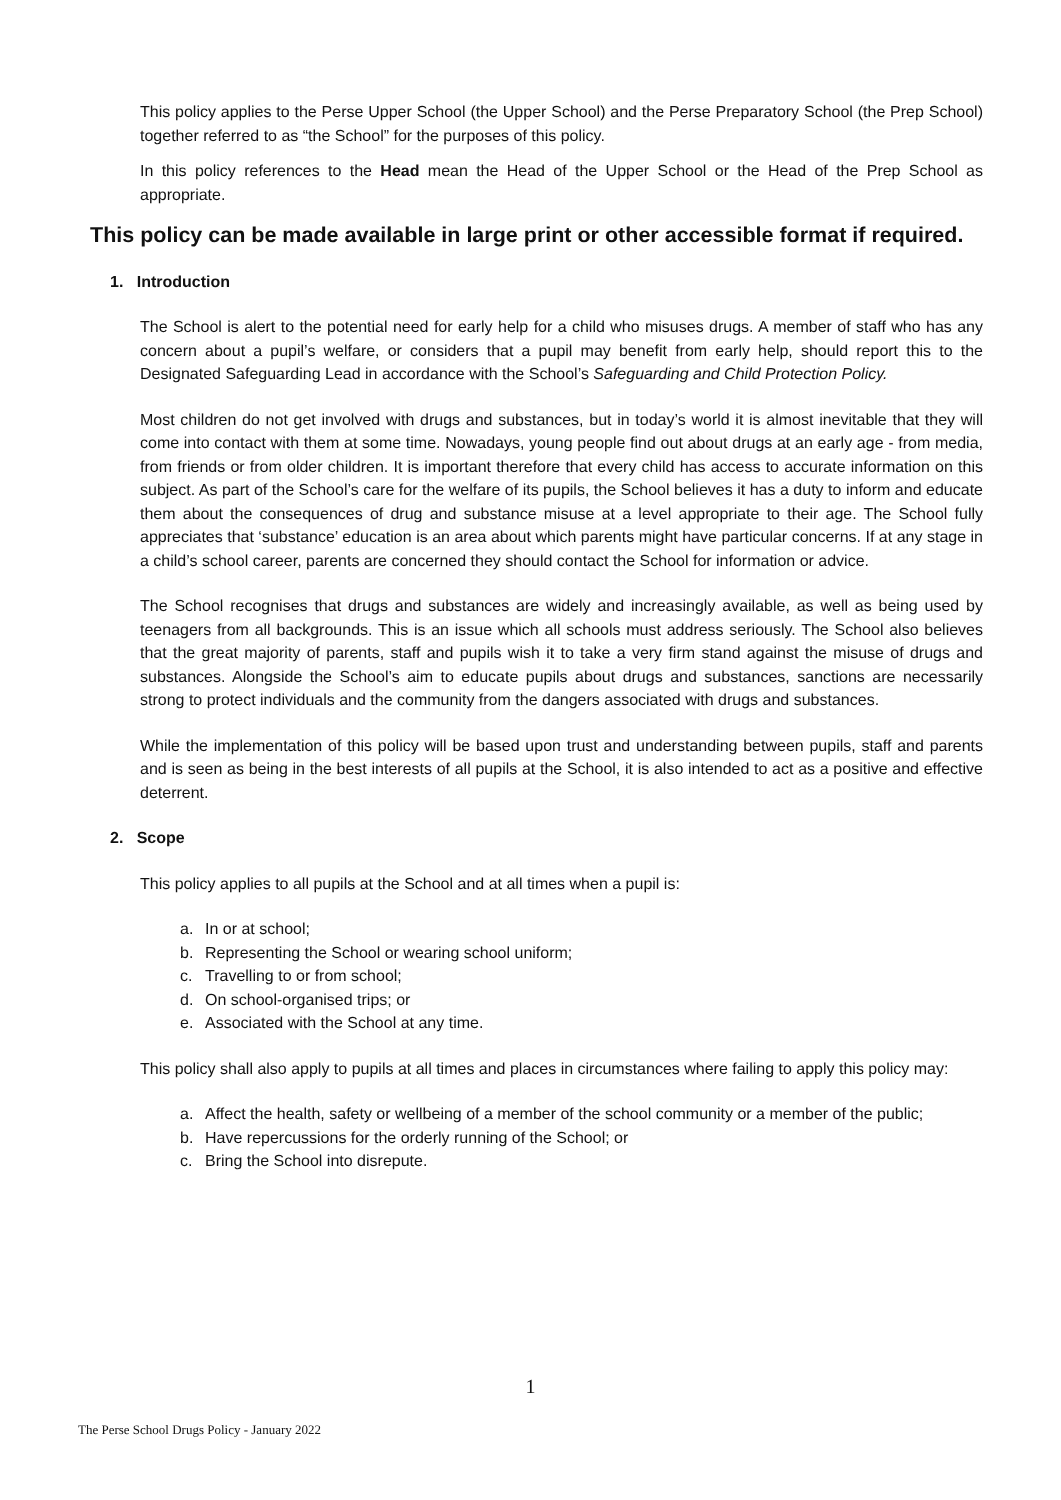This policy applies to the Perse Upper School (the Upper School) and the Perse Preparatory School (the Prep School) together referred to as “the School” for the purposes of this policy.
In this policy references to the Head mean the Head of the Upper School or the Head of the Prep School as appropriate.
This policy can be made available in large print or other accessible format if required.
1. Introduction
The School is alert to the potential need for early help for a child who misuses drugs. A member of staff who has any concern about a pupil’s welfare, or considers that a pupil may benefit from early help, should report this to the Designated Safeguarding Lead in accordance with the School’s Safeguarding and Child Protection Policy.
Most children do not get involved with drugs and substances, but in today’s world it is almost inevitable that they will come into contact with them at some time. Nowadays, young people find out about drugs at an early age - from media, from friends or from older children. It is important therefore that every child has access to accurate information on this subject. As part of the School’s care for the welfare of its pupils, the School believes it has a duty to inform and educate them about the consequences of drug and substance misuse at a level appropriate to their age. The School fully appreciates that ‘substance’ education is an area about which parents might have particular concerns. If at any stage in a child’s school career, parents are concerned they should contact the School for information or advice.
The School recognises that drugs and substances are widely and increasingly available, as well as being used by teenagers from all backgrounds. This is an issue which all schools must address seriously. The School also believes that the great majority of parents, staff and pupils wish it to take a very firm stand against the misuse of drugs and substances. Alongside the School’s aim to educate pupils about drugs and substances, sanctions are necessarily strong to protect individuals and the community from the dangers associated with drugs and substances.
While the implementation of this policy will be based upon trust and understanding between pupils, staff and parents and is seen as being in the best interests of all pupils at the School, it is also intended to act as a positive and effective deterrent.
2. Scope
This policy applies to all pupils at the School and at all times when a pupil is:
a. In or at school;
b. Representing the School or wearing school uniform;
c. Travelling to or from school;
d. On school-organised trips; or
e. Associated with the School at any time.
This policy shall also apply to pupils at all times and places in circumstances where failing to apply this policy may:
a. Affect the health, safety or wellbeing of a member of the school community or a member of the public;
b. Have repercussions for the orderly running of the School; or
c. Bring the School into disrepute.
1
The Perse School Drugs Policy - January 2022